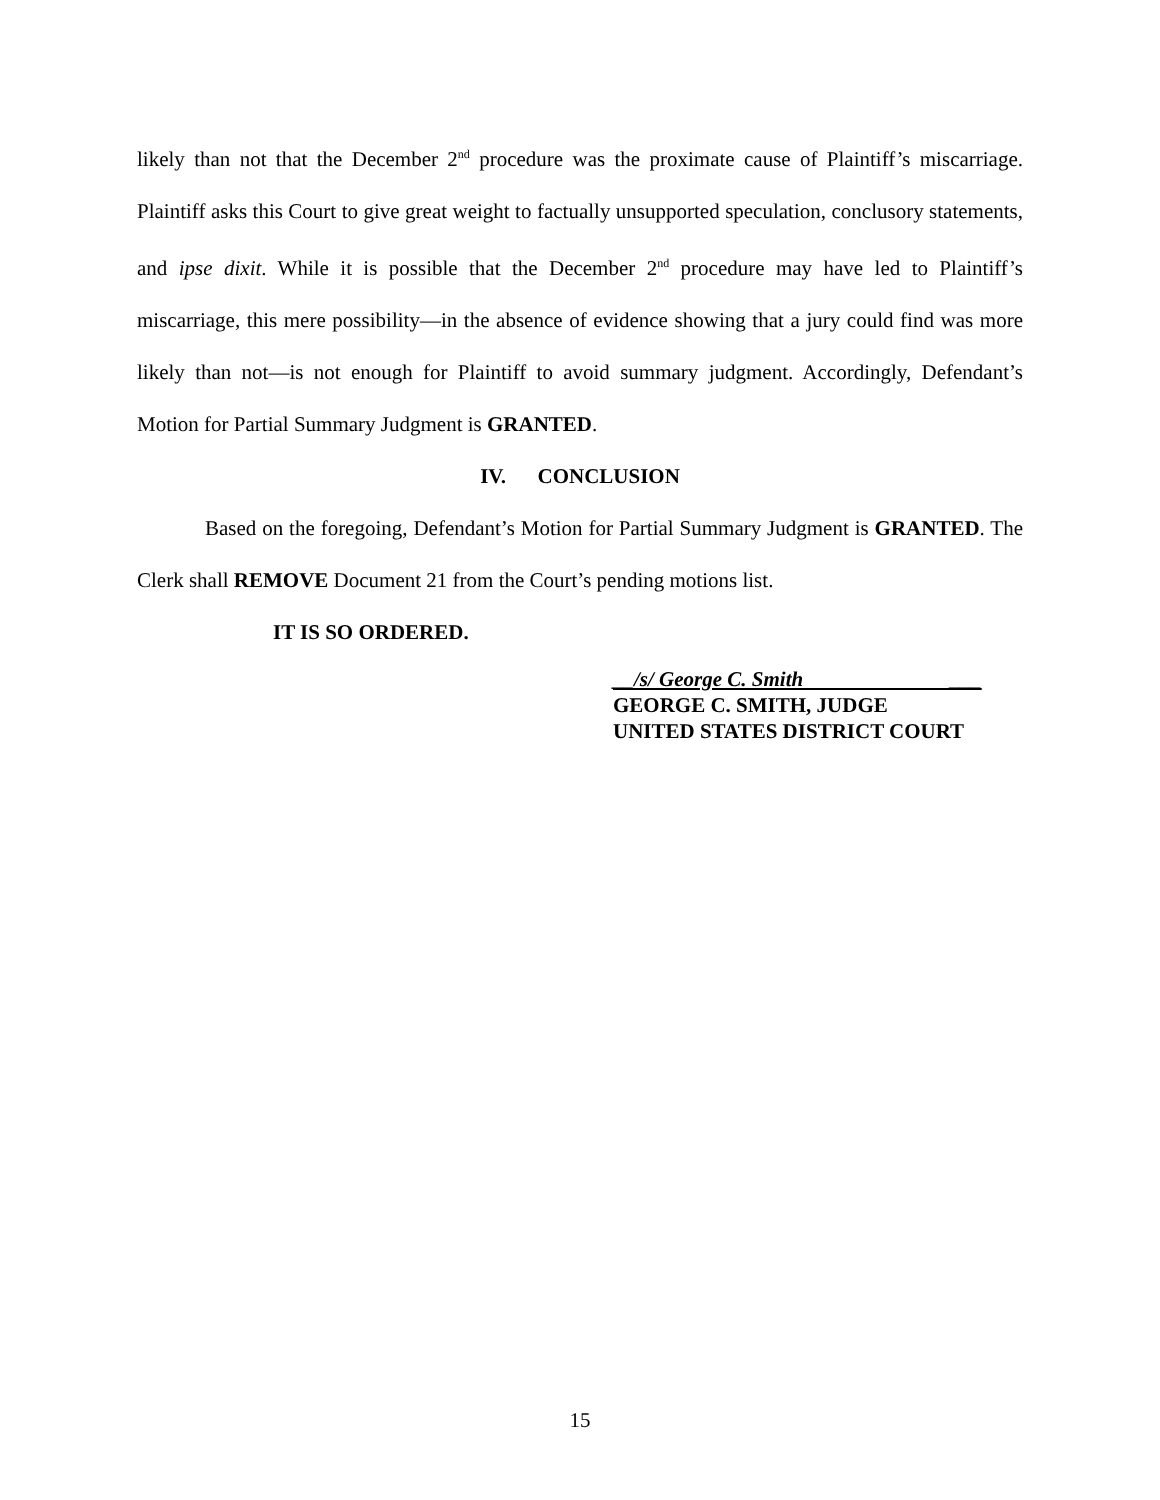likely than not that the December 2<sup>nd</sup> procedure was the proximate cause of Plaintiff’s miscarriage. Plaintiff asks this Court to give great weight to factually unsupported speculation, conclusory statements, and ipse dixit. While it is possible that the December 2<sup>nd</sup> procedure may have led to Plaintiff’s miscarriage, this mere possibility—in the absence of evidence showing that a jury could find was more likely than not—is not enough for Plaintiff to avoid summary judgment. Accordingly, Defendant’s Motion for Partial Summary Judgment is GRANTED.
IV. CONCLUSION
Based on the foregoing, Defendant’s Motion for Partial Summary Judgment is GRANTED. The Clerk shall REMOVE Document 21 from the Court’s pending motions list.
IT IS SO ORDERED.
__/s/ George C. Smith ___
GEORGE C. SMITH, JUDGE
UNITED STATES DISTRICT COURT
15